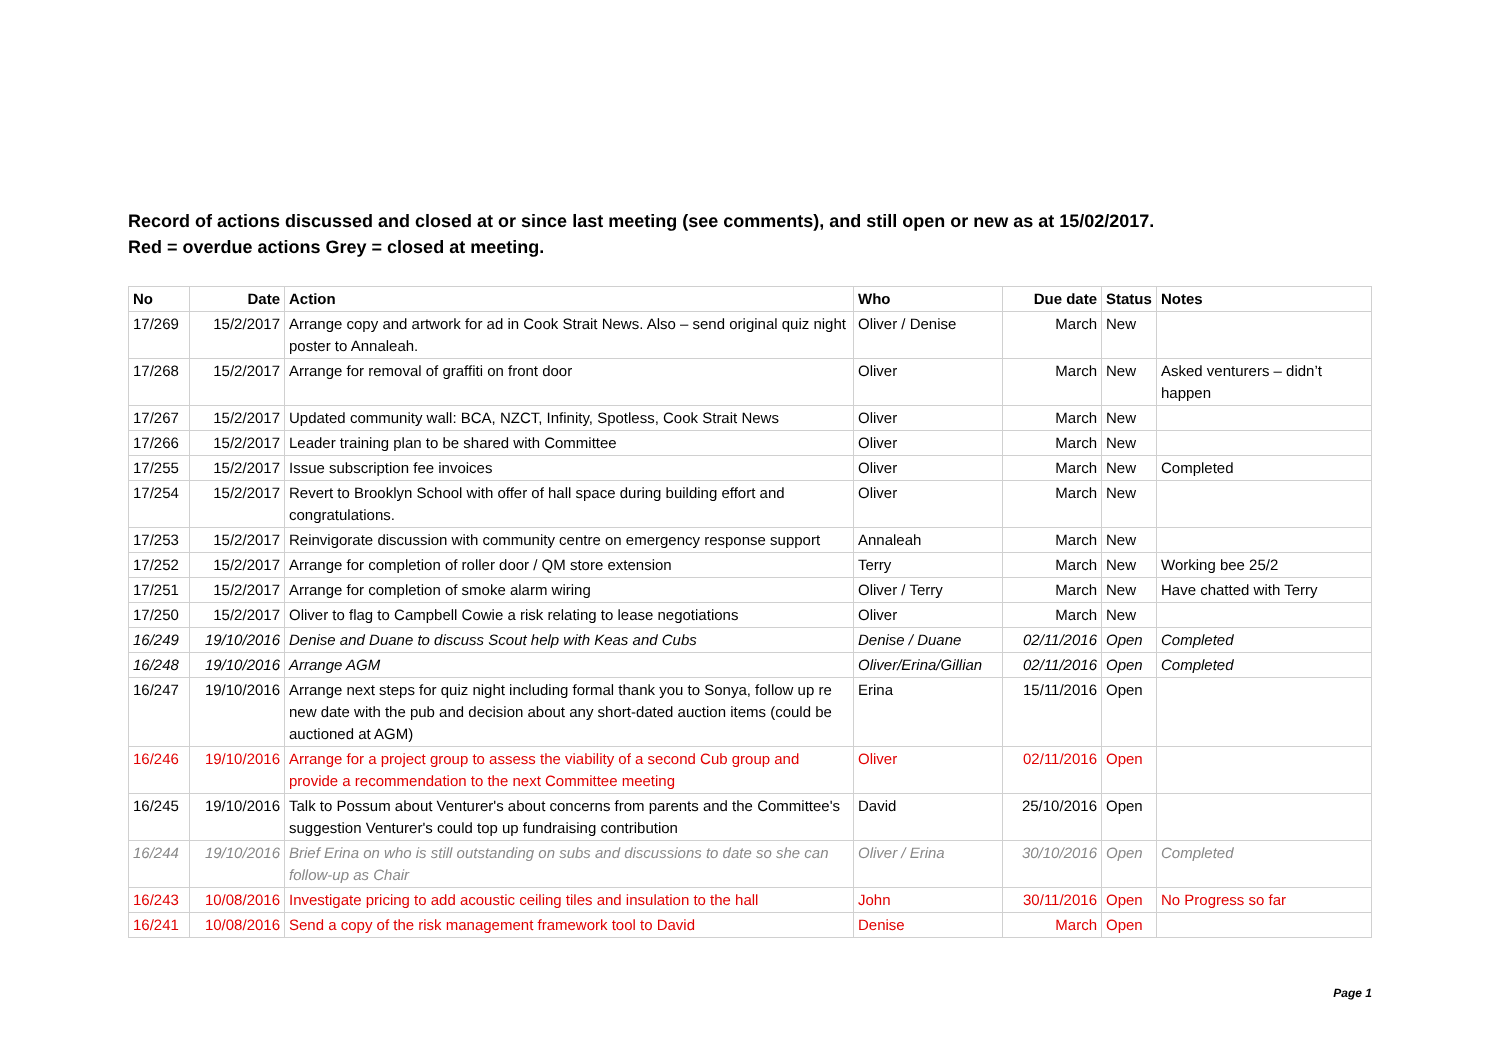Record of actions discussed and closed at or since last meeting (see comments), and still open or new as at 15/02/2017.
Red = overdue actions Grey = closed at meeting.
| No | Date | Action | Who | Due date | Status | Notes |
| --- | --- | --- | --- | --- | --- | --- |
| 17/269 | 15/2/2017 | Arrange copy and artwork for ad in Cook Strait News. Also – send original quiz night poster to Annaleah. | Oliver / Denise | March | New | |
| 17/268 | 15/2/2017 | Arrange for removal of graffiti on front door | Oliver | March | New | Asked venturers – didn’t happen |
| 17/267 | 15/2/2017 | Updated community wall: BCA, NZCT, Infinity, Spotless, Cook Strait News | Oliver | March | New | |
| 17/266 | 15/2/2017 | Leader training plan to be shared with Committee | Oliver | March | New | |
| 17/255 | 15/2/2017 | Issue subscription fee invoices | Oliver | March | New | Completed |
| 17/254 | 15/2/2017 | Revert to Brooklyn School with offer of hall space during building effort and congratulations. | Oliver | March | New | |
| 17/253 | 15/2/2017 | Reinvigorate discussion with community centre on emergency response support | Annaleah | March | New | |
| 17/252 | 15/2/2017 | Arrange for completion of roller door / QM store extension | Terry | March | New | Working bee 25/2 |
| 17/251 | 15/2/2017 | Arrange for completion of smoke alarm wiring | Oliver / Terry | March | New | Have chatted with Terry |
| 17/250 | 15/2/2017 | Oliver to flag to Campbell Cowie a risk relating to lease negotiations | Oliver | March | New | |
| 16/249 | 19/10/2016 | Denise and Duane to discuss Scout help with Keas and Cubs | Denise / Duane | 02/11/2016 | Open | Completed |
| 16/248 | 19/10/2016 | Arrange AGM | Oliver/Erina/Gillian | 02/11/2016 | Open | Completed |
| 16/247 | 19/10/2016 | Arrange next steps for quiz night including formal thank you to Sonya, follow up re new date with the pub and decision about any short-dated auction items (could be auctioned at AGM) | Erina | 15/11/2016 | Open | |
| 16/246 | 19/10/2016 | Arrange for a project group to assess the viability of a second Cub group and provide a recommendation to the next Committee meeting | Oliver | 02/11/2016 | Open | |
| 16/245 | 19/10/2016 | Talk to Possum about Venturer's about concerns from parents and the Committee's suggestion Venturer's could top up fundraising contribution | David | 25/10/2016 | Open | |
| 16/244 | 19/10/2016 | Brief Erina on who is still outstanding on subs and discussions to date so she can follow-up as Chair | Oliver / Erina | 30/10/2016 | Open | Completed |
| 16/243 | 10/08/2016 | Investigate pricing to add acoustic ceiling tiles and insulation to the hall | John | 30/11/2016 | Open | No Progress so far |
| 16/241 | 10/08/2016 | Send a copy of the risk management framework tool to David | Denise | March | Open | |
Page 1